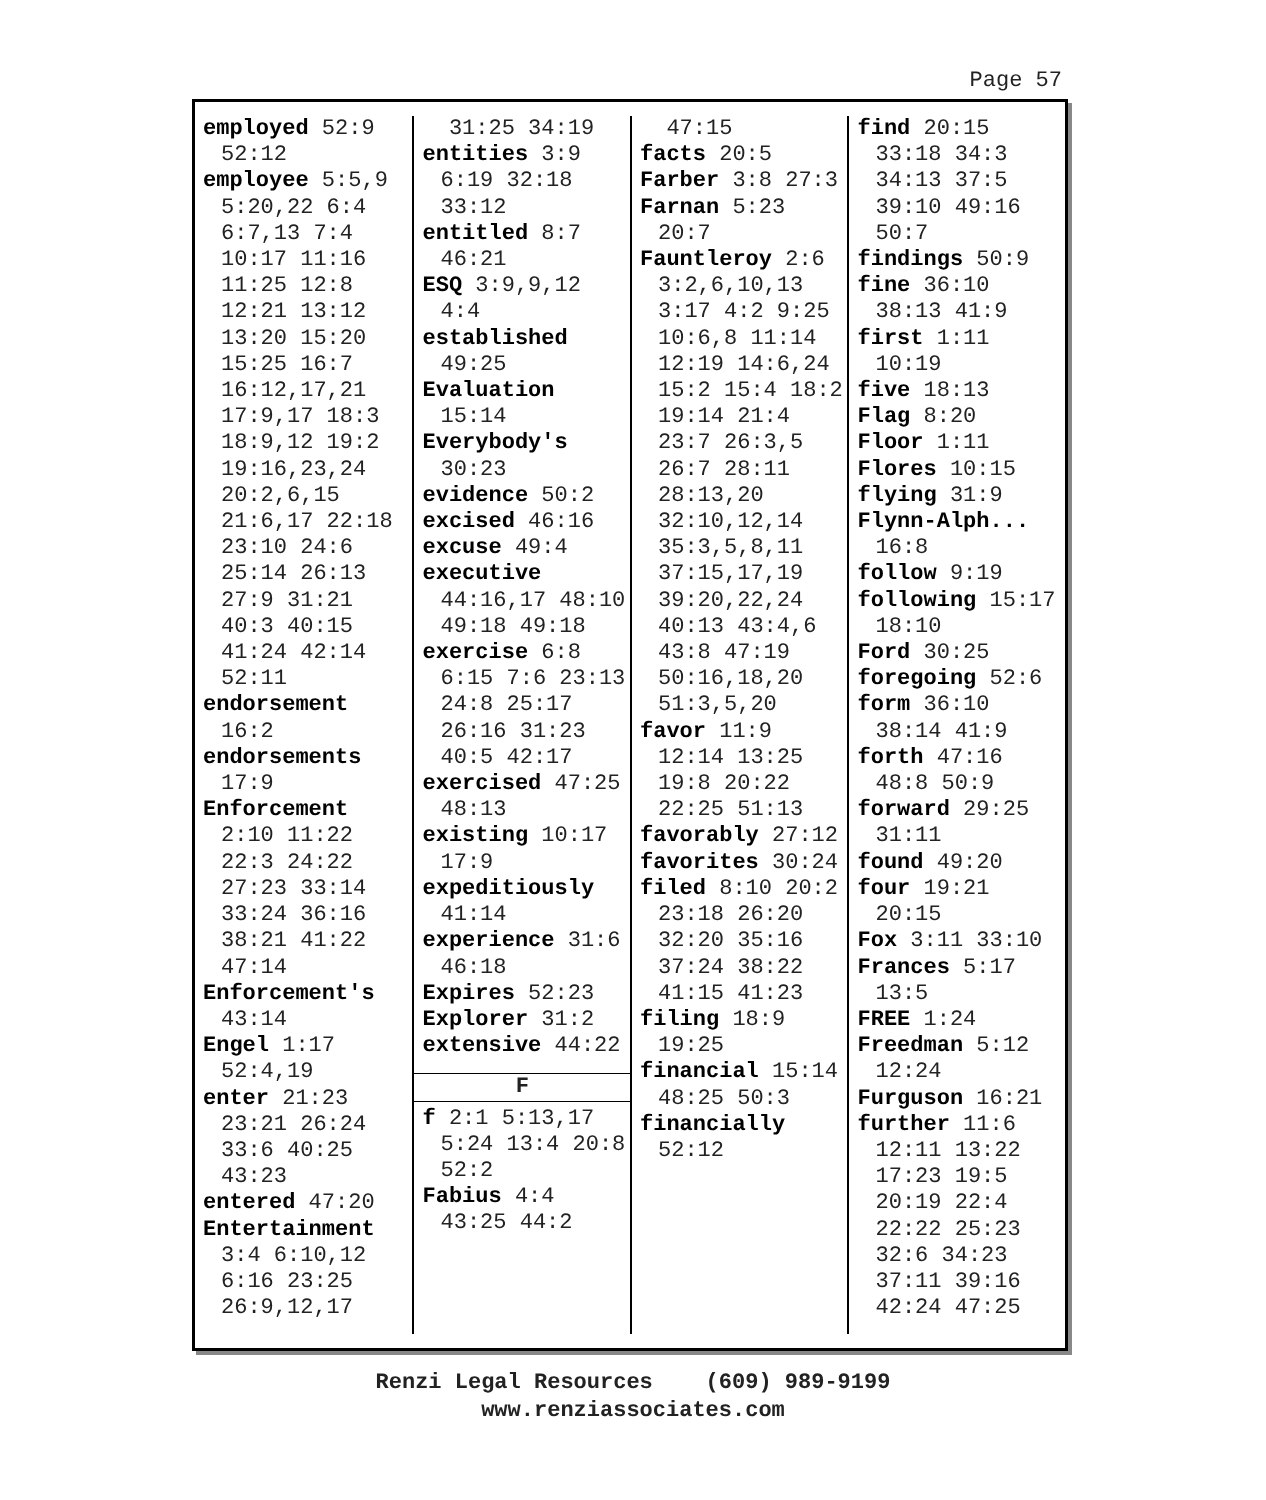Page 57
employed 52:9 52:12
employee 5:5,9 5:20,22 6:4 6:7,13 7:4 10:17 11:16 11:25 12:8 12:21 13:12 13:20 15:20 15:25 16:7 16:12,17,21 17:9,17 18:3 18:9,12 19:2 19:16,23,24 20:2,6,15 21:6,17 22:18 23:10 24:6 25:14 26:13 27:9 31:21 40:3 40:15 41:24 42:14 52:11
endorsement 16:2
endorsements 17:9
Enforcement 2:10 11:22 22:3 24:22 27:23 33:14 33:24 36:16 38:21 41:22 47:14
Enforcement's 43:14
Engel 1:17 52:4,19
enter 21:23 23:21 26:24 33:6 40:25 43:23
entered 47:20
Entertainment 3:4 6:10,12 6:16 23:25 26:9,12,17
31:25 34:19
entities 3:9 6:19 32:18 33:12
entitled 8:7 46:21
ESQ 3:9,9,12 4:4
established 49:25
Evaluation 15:14
Everybody's 30:23
evidence 50:2
excised 46:16
excuse 49:4
executive 44:16,17 48:10 49:18 49:18
exercise 6:8 6:15 7:6 23:13 24:8 25:17 26:16 31:23 40:5 42:17
exercised 47:25 48:13
existing 10:17 17:9
expeditiously 41:14
experience 31:6 46:18
Expires 52:23
Explorer 31:2
extensive 44:22
F
f 2:1 5:13,17 5:24 13:4 20:8 52:2
Fabius 4:4 43:25 44:2
47:15
facts 20:5
Farber 3:8 27:3
Farnan 5:23 20:7
Fauntleroy 2:6 3:2,6,10,13 3:17 4:2 9:25 10:6,8 11:14 12:19 14:6,24 15:2 15:4 18:2 19:14 21:4 23:7 26:3,5 26:7 28:11 28:13,20 32:10,12,14 35:3,5,8,11 37:15,17,19 39:20,22,24 40:13 43:4,6 43:8 47:19 50:16,18,20 51:3,5,20
favor 11:9 12:14 13:25 19:8 20:22 22:25 51:13
favorably 27:12
favorites 30:24
filed 8:10 20:2 23:18 26:20 32:20 35:16 37:24 38:22 41:15 41:23
filing 18:9 19:25
financial 15:14 48:25 50:3
financially 52:12
find 20:15 33:18 34:3 34:13 37:5 39:10 49:16 50:7
findings 50:9
fine 36:10 38:13 41:9
first 1:11 10:19
five 18:13
Flag 8:20
Floor 1:11
Flores 10:15
flying 31:9
Flynn-Alph... 16:8
follow 9:19
following 15:17 18:10
Ford 30:25
foregoing 52:6
form 36:10 38:14 41:9
forth 47:16 48:8 50:9
forward 29:25 31:11
found 49:20
four 19:21 20:15
Fox 3:11 33:10
Frances 5:17 13:5
FREE 1:24
Freedman 5:12 12:24
Furguson 16:21
further 11:6 12:11 13:22 17:23 19:5 20:19 22:4 22:22 25:23 32:6 34:23 37:11 39:16 42:24 47:25
Renzi Legal Resources (609) 989-9199
www.renziassociates.com